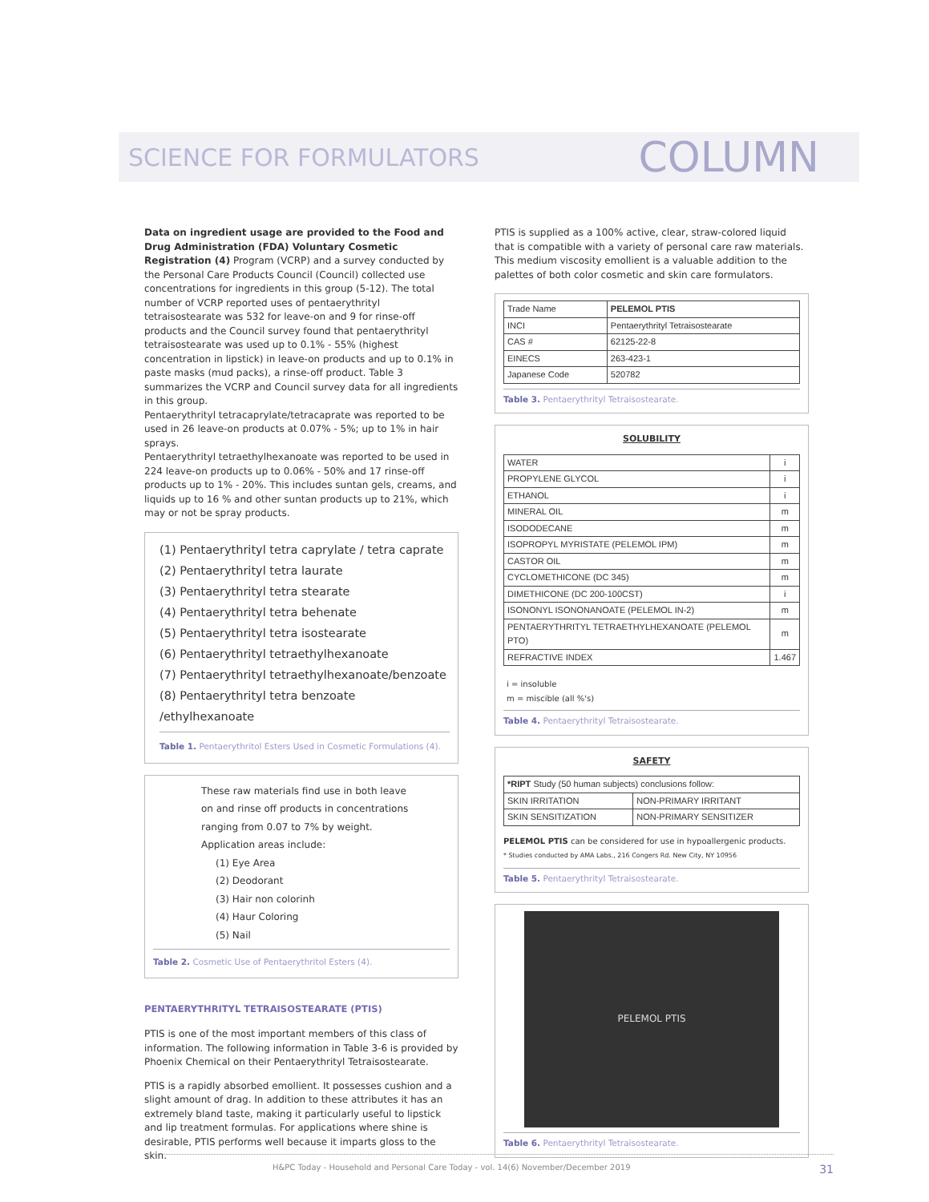SCIENCE FOR FORMULATORS COLUMN
Data on ingredient usage are provided to the Food and Drug Administration (FDA) Voluntary Cosmetic Registration (4) Program (VCRP) and a survey conducted by the Personal Care Products Council (Council) collected use concentrations for ingredients in this group (5-12). The total number of VCRP reported uses of pentaerythrityl tetraisostearate was 532 for leave-on and 9 for rinse-off products and the Council survey found that pentaerythrityl tetraisostearate was used up to 0.1% - 55% (highest concentration in lipstick) in leave-on products and up to 0.1% in paste masks (mud packs), a rinse-off product. Table 3 summarizes the VCRP and Council survey data for all ingredients in this group.
Pentaerythrityl tetracaprylate/tetracaprate was reported to be used in 26 leave-on products at 0.07% - 5%; up to 1% in hair sprays.
Pentaerythrityl tetraethylhexanoate was reported to be used in 224 leave-on products up to 0.06% - 50% and 17 rinse-off products up to 1% - 20%. This includes suntan gels, creams, and liquids up to 16 % and other suntan products up to 21%, which may or not be spray products.
(1) Pentaerythrityl tetra caprylate / tetra caprate
(2) Pentaerythrityl tetra laurate
(3) Pentaerythrityl tetra stearate
(4) Pentaerythrityl tetra behenate
(5) Pentaerythrityl tetra isostearate
(6) Pentaerythrityl tetraethylhexanoate
(7) Pentaerythrityl tetraethylhexanoate/benzoate
(8) Pentaerythrityl tetra benzoate /ethylhexanoate
Table 1. Pentaerythritol Esters Used in Cosmetic Formulations (4).
These raw materials find use in both leave
on and rinse off products in concentrations
ranging from 0.07 to 7% by weight.
Application areas include:
(1) Eye Area
(2) Deodorant
(3) Hair non colorinh
(4) Haur Coloring
(5) Nail
Table 2. Cosmetic Use of Pentaerythritol Esters (4).
PENTAERYTHRITYL TETRAISOSTEARATE (PTIS)
PTIS is one of the most important members of this class of information. The following information in Table 3-6 is provided by Phoenix Chemical on their Pentaerythrityl Tetraisostearate.
PTIS is a rapidly absorbed emollient. It possesses cushion and a slight amount of drag. In addition to these attributes it has an extremely bland taste, making it particularly useful to lipstick and lip treatment formulas. For applications where shine is desirable, PTIS performs well because it imparts gloss to the skin.
PTIS is supplied as a 100% active, clear, straw-colored liquid that is compatible with a variety of personal care raw materials. This medium viscosity emollient is a valuable addition to the palettes of both color cosmetic and skin care formulators.
| Trade Name | PELEMOL PTIS |
| INCI | Pentaerythrityl Tetraisostearate |
| CAS # | 62125-22-8 |
| EINECS | 263-423-1 |
| Japanese Code | 520782 |
Table 3. Pentaerythrityl Tetraisostearate.
SOLUBILITY
| WATER | i |
| PROPYLENE GLYCOL | i |
| ETHANOL | i |
| MINERAL OIL | m |
| ISODODECANE | m |
| ISOPROPYL MYRISTATE (PELEMOL IPM) | m |
| CASTOR OIL | m |
| CYCLOMETHICONE (DC 345) | m |
| DIMETHICONE (DC 200-100CST) | i |
| ISONONYL ISONONANOATE (PELEMOL IN-2) | m |
| PENTAERYTHRITYL TETRAETHYLHEXANOATE (PELEMOL PTO) | m |
| REFRACTIVE INDEX | 1.467 |
i = insoluble
m = miscible (all %'s)
Table 4. Pentaerythrityl Tetraisostearate.
SAFETY
| *RIPT Study (50 human subjects) conclusions follow: | |
| SKIN IRRITATION | NON-PRIMARY IRRITANT |
| SKIN SENSITIZATION | NON-PRIMARY SENSITIZER |
PELEMOL PTIS can be considered for use in hypoallergenic products.
* Studies conducted by AMA Labs., 216 Congers Rd. New City, NY 10956
Table 5. Pentaerythrityl Tetraisostearate.
PELEMOL PTIS
Table 6. Pentaerythrityl Tetraisostearate.
H&PC Today - Household and Personal Care Today - vol. 14(6) November/December 2019 31